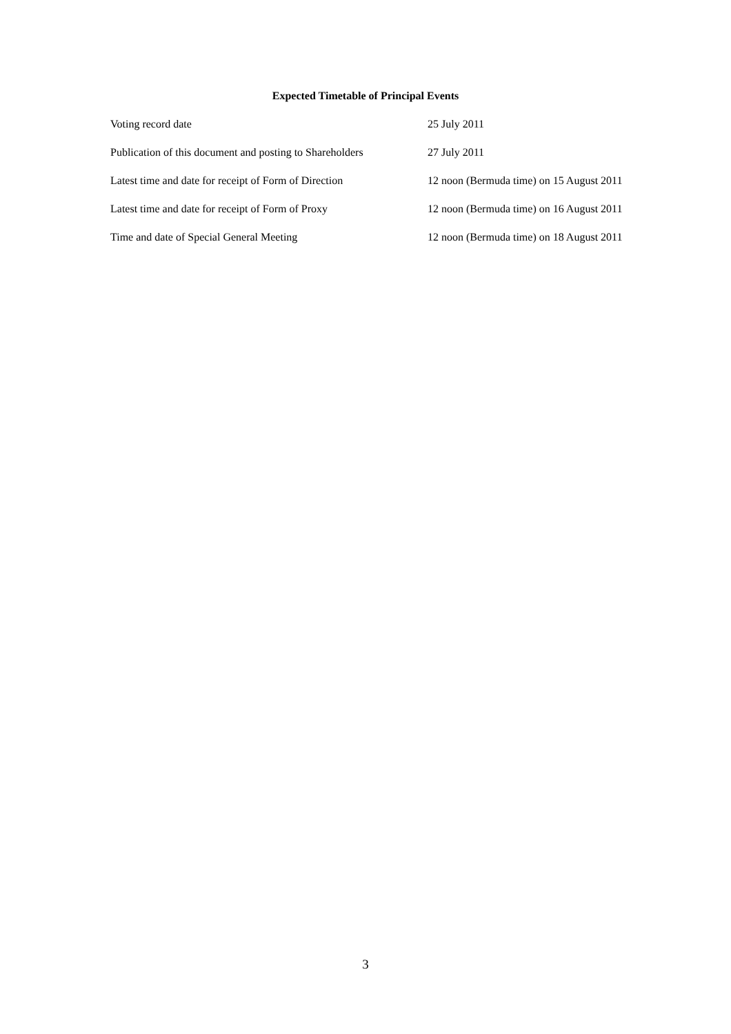Expected Timetable of Principal Events
| Voting record date | 25 July 2011 |
| Publication of this document and posting to Shareholders | 27 July 2011 |
| Latest time and date for receipt of Form of Direction | 12 noon (Bermuda time) on 15 August 2011 |
| Latest time and date for receipt of Form of Proxy | 12 noon (Bermuda time) on 16 August 2011 |
| Time and date of Special General Meeting | 12 noon (Bermuda time) on 18 August 2011 |
3